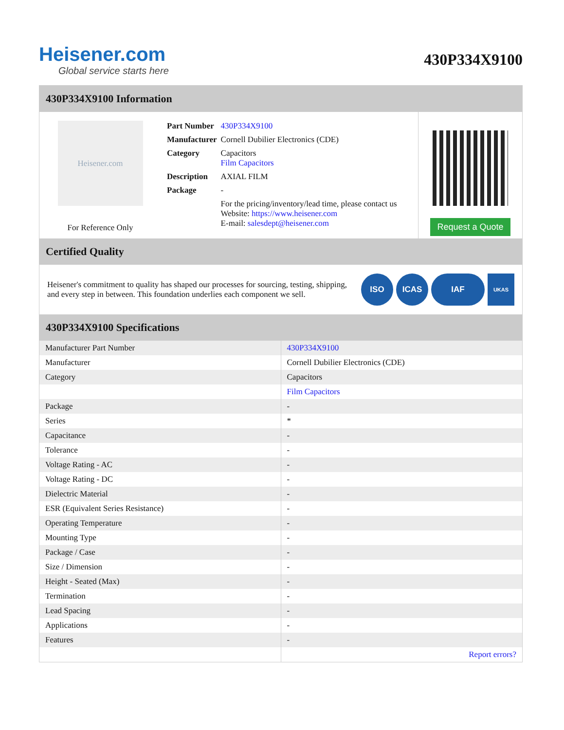Heisener.com
Global service starts here
430P334X9100
430P334X9100 Information
Heisener.com
For Reference Only
| Part Number | 430P334X9100 |
| Manufacturer | Cornell Dubilier Electronics (CDE) |
| Category | Capacitors Film Capacitors |
| Description | AXIAL FILM |
| Package | - |
| | For the pricing/inventory/lead time, please contact us Website: https://www.heisener.com E-mail: salesdept@heisener.com |
Request a Quote
Certified Quality
Heisener's commitment to quality has shaped our processes for sourcing, testing, shipping, and every step in between. This foundation underlies each component we sell.
ISO ICAS IAF
UKAS
430P334X9100 Specifications
| Manufacturer Part Number | 430P334X9100 |
| Manufacturer | Cornell Dubilier Electronics (CDE) |
| Category | Capacitors |
| | Film Capacitors |
| Package | - |
| Series | * |
| Capacitance | - |
| Tolerance | - |
| Voltage Rating - AC | - |
| Voltage Rating - DC | - |
| Dielectric Material | - |
| ESR (Equivalent Series Resistance) | - |
| Operating Temperature | - |
| Mounting Type | - |
| Package / Case | - |
| Size / Dimension | - |
| Height - Seated (Max) | - |
| Termination | - |
| Lead Spacing | - |
| Applications | - |
| Features | - |
| | Report errors? |